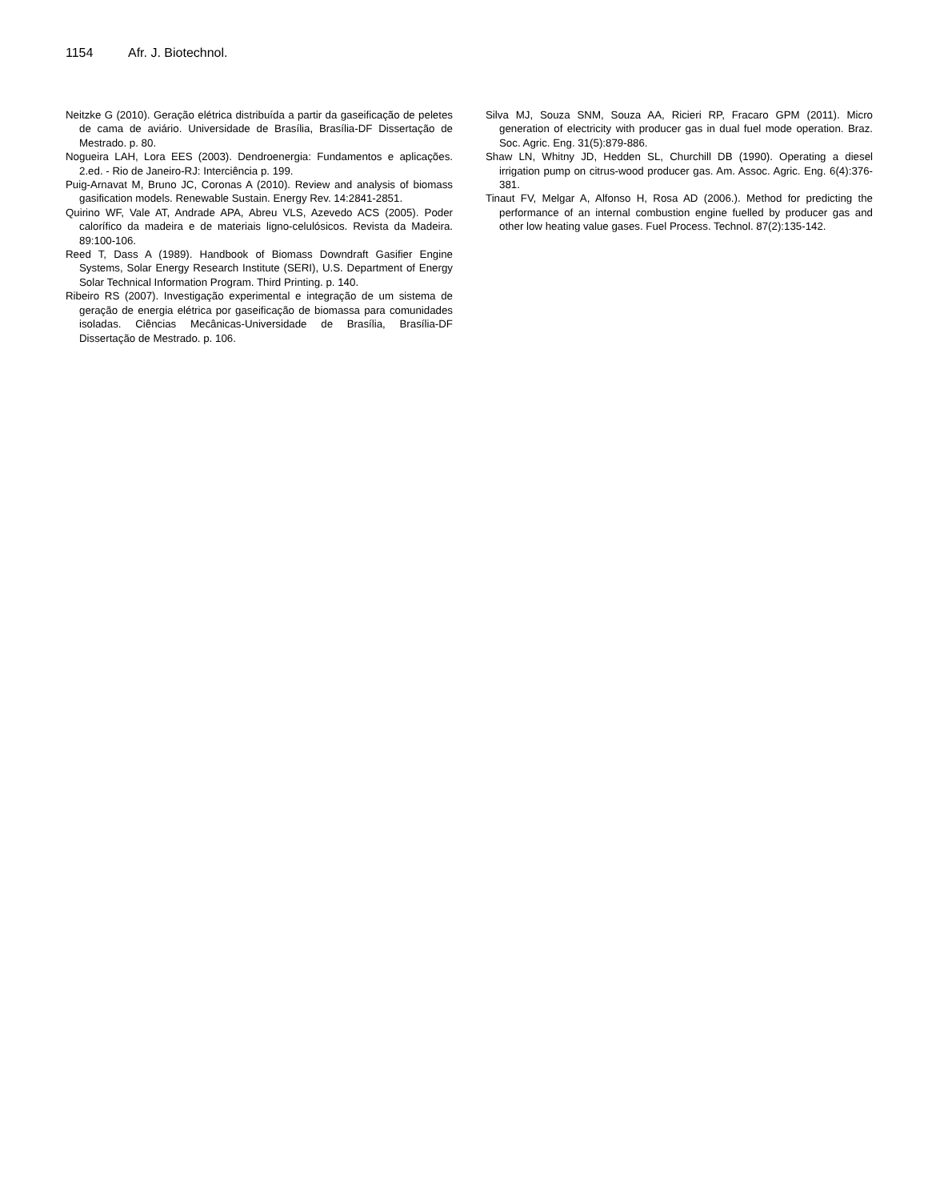1154 Afr. J. Biotechnol.
Neitzke G (2010). Geração elétrica distribuída a partir da gaseificação de peletes de cama de aviário. Universidade de Brasília, Brasília-DF Dissertação de Mestrado. p. 80.
Nogueira LAH, Lora EES (2003). Dendroenergia: Fundamentos e aplicações. 2.ed. - Rio de Janeiro-RJ: Interciência p. 199.
Puig-Arnavat M, Bruno JC, Coronas A (2010). Review and analysis of biomass gasification models. Renewable Sustain. Energy Rev. 14:2841-2851.
Quirino WF, Vale AT, Andrade APA, Abreu VLS, Azevedo ACS (2005). Poder calorífico da madeira e de materiais ligno-celulósicos. Revista da Madeira. 89:100-106.
Reed T, Dass A (1989). Handbook of Biomass Downdraft Gasifier Engine Systems, Solar Energy Research Institute (SERI), U.S. Department of Energy Solar Technical Information Program. Third Printing. p. 140.
Ribeiro RS (2007). Investigação experimental e integração de um sistema de geração de energia elétrica por gaseificação de biomassa para comunidades isoladas. Ciências Mecânicas-Universidade de Brasília, Brasília-DF Dissertação de Mestrado. p. 106.
Silva MJ, Souza SNM, Souza AA, Ricieri RP, Fracaro GPM (2011). Micro generation of electricity with producer gas in dual fuel mode operation. Braz. Soc. Agric. Eng. 31(5):879-886.
Shaw LN, Whitny JD, Hedden SL, Churchill DB (1990). Operating a diesel irrigation pump on citrus-wood producer gas. Am. Assoc. Agric. Eng. 6(4):376-381.
Tinaut FV, Melgar A, Alfonso H, Rosa AD (2006.). Method for predicting the performance of an internal combustion engine fuelled by producer gas and other low heating value gases. Fuel Process. Technol. 87(2):135-142.